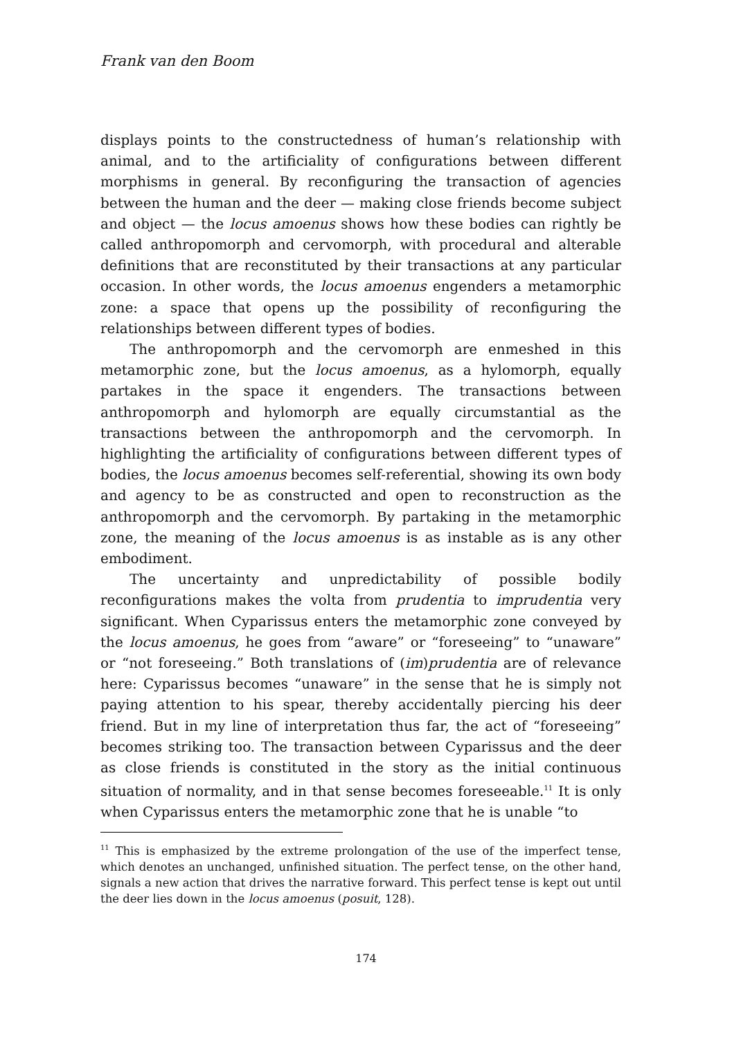Frank van den Boom
displays points to the constructedness of human’s relationship with animal, and to the artificiality of configurations between different morphisms in general. By reconfiguring the transaction of agencies between the human and the deer — making close friends become subject and object — the locus amoenus shows how these bodies can rightly be called anthropomorph and cervomorph, with procedural and alterable definitions that are reconstituted by their transactions at any particular occasion. In other words, the locus amoenus engenders a metamorphic zone: a space that opens up the possibility of reconfiguring the relationships between different types of bodies.
The anthropomorph and the cervomorph are enmeshed in this metamorphic zone, but the locus amoenus, as a hylomorph, equally partakes in the space it engenders. The transactions between anthropomorph and hylomorph are equally circumstantial as the transactions between the anthropomorph and the cervomorph. In highlighting the artificiality of configurations between different types of bodies, the locus amoenus becomes self-referential, showing its own body and agency to be as constructed and open to reconstruction as the anthropomorph and the cervomorph. By partaking in the metamorphic zone, the meaning of the locus amoenus is as instable as is any other embodiment.
The uncertainty and unpredictability of possible bodily reconfigurations makes the volta from prudentia to imprudentia very significant. When Cyparissus enters the metamorphic zone conveyed by the locus amoenus, he goes from “aware” or “foreseeing” to “unaware” or “not foreseeing.” Both translations of (im)prudentia are of relevance here: Cyparissus becomes “unaware” in the sense that he is simply not paying attention to his spear, thereby accidentally piercing his deer friend. But in my line of interpretation thus far, the act of “foreseeing” becomes striking too. The transaction between Cyparissus and the deer as close friends is constituted in the story as the initial continuous situation of normality, and in that sense becomes foreseeable.<sup>11</sup> It is only when Cyparissus enters the metamorphic zone that he is unable “to
<sup>11</sup> This is emphasized by the extreme prolongation of the use of the imperfect tense, which denotes an unchanged, unfinished situation. The perfect tense, on the other hand, signals a new action that drives the narrative forward. This perfect tense is kept out until the deer lies down in the locus amoenus (posuit, 128).
174